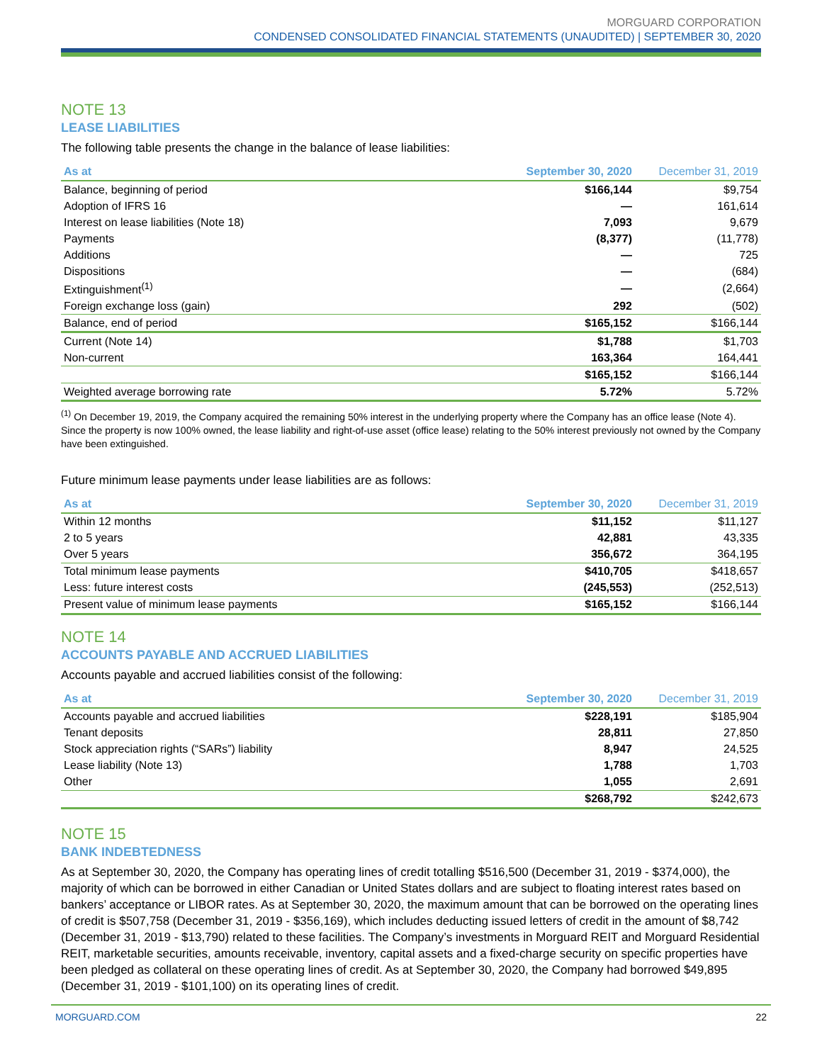MORGUARD CORPORATION
CONDENSED CONSOLIDATED FINANCIAL STATEMENTS (UNAUDITED) | SEPTEMBER 30, 2020
NOTE 13
LEASE LIABILITIES
The following table presents the change in the balance of lease liabilities:
| As at | September 30, 2020 | December 31, 2019 |
| --- | --- | --- |
| Balance, beginning of period | $166,144 | $9,754 |
| Adoption of IFRS 16 | — | 161,614 |
| Interest on lease liabilities (Note 18) | 7,093 | 9,679 |
| Payments | (8,377) | (11,778) |
| Additions | — | 725 |
| Dispositions | — | (684) |
| Extinguishment<sup>(1)</sup> | — | (2,664) |
| Foreign exchange loss (gain) | 292 | (502) |
| Balance, end of period | $165,152 | $166,144 |
| Current (Note 14) | $1,788 | $1,703 |
| Non-current | 163,364 | 164,441 |
| | $165,152 | $166,144 |
| Weighted average borrowing rate | 5.72% | 5.72% |
<sup>(1)</sup> On December 19, 2019, the Company acquired the remaining 50% interest in the underlying property where the Company has an office lease (Note 4). Since the property is now 100% owned, the lease liability and right-of-use asset (office lease) relating to the 50% interest previously not owned by the Company have been extinguished.
Future minimum lease payments under lease liabilities are as follows:
| As at | September 30, 2020 | December 31, 2019 |
| --- | --- | --- |
| Within 12 months | $11,152 | $11,127 |
| 2 to 5 years | 42,881 | 43,335 |
| Over 5 years | 356,672 | 364,195 |
| Total minimum lease payments | $410,705 | $418,657 |
| Less: future interest costs | (245,553) | (252,513) |
| Present value of minimum lease payments | $165,152 | $166,144 |
NOTE 14
ACCOUNTS PAYABLE AND ACCRUED LIABILITIES
Accounts payable and accrued liabilities consist of the following:
| As at | September 30, 2020 | December 31, 2019 |
| --- | --- | --- |
| Accounts payable and accrued liabilities | $228,191 | $185,904 |
| Tenant deposits | 28,811 | 27,850 |
| Stock appreciation rights (“SARs”) liability | 8,947 | 24,525 |
| Lease liability (Note 13) | 1,788 | 1,703 |
| Other | 1,055 | 2,691 |
| | $268,792 | $242,673 |
NOTE 15
BANK INDEBTEDNESS
As at September 30, 2020, the Company has operating lines of credit totalling $516,500 (December 31, 2019 - $374,000), the majority of which can be borrowed in either Canadian or United States dollars and are subject to floating interest rates based on bankers’ acceptance or LIBOR rates. As at September 30, 2020, the maximum amount that can be borrowed on the operating lines of credit is $507,758 (December 31, 2019 - $356,169), which includes deducting issued letters of credit in the amount of $8,742 (December 31, 2019 - $13,790) related to these facilities. The Company’s investments in Morguard REIT and Morguard Residential REIT, marketable securities, amounts receivable, inventory, capital assets and a fixed-charge security on specific properties have been pledged as collateral on these operating lines of credit. As at September 30, 2020, the Company had borrowed $49,895 (December 31, 2019 - $101,100) on its operating lines of credit.
MORGUARD.COM 22